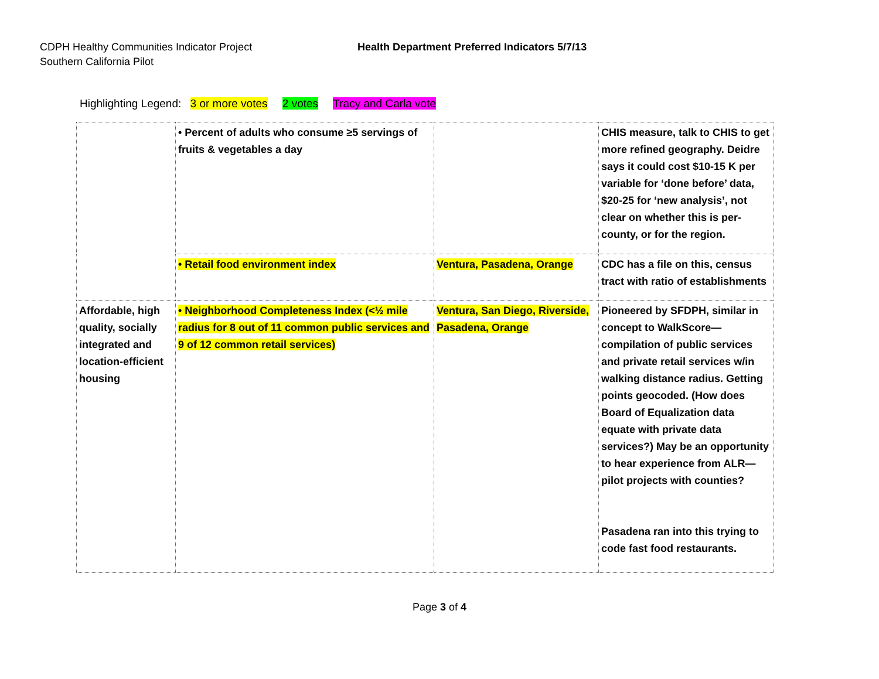CDPH Healthy Communities Indicator Project
Southern California Pilot
Health Department Preferred Indicators 5/7/13
Highlighting Legend: 3 or more votes 2 votes Tracy and Carla vote
| | • Percent of adults who consume ≥5 servings of fruits & vegetables a day | | CHIS measure, talk to CHIS to get more refined geography. Deidre says it could cost $10-15 K per variable for ‘done before’ data, $20-25 for ‘new analysis’, not clear on whether this is per-county, or for the region. |
| | • Retail food environment index | Ventura, Pasadena, Orange | CDC has a file on this, census tract with ratio of establishments |
| Affordable, high quality, socially integrated and location-efficient housing | • Neighborhood Completeness Index (<½ mile radius for 8 out of 11 common public services and 9 of 12 common retail services) | Ventura, San Diego, Riverside, Pasadena, Orange | Pioneered by SFDPH, similar in concept to WalkScore—compilation of public services and private retail services w/in walking distance radius. Getting points geocoded. (How does Board of Equalization data equate with private data services?) May be an opportunity to hear experience from ALR—pilot projects with counties? Pasadena ran into this trying to code fast food restaurants. |
Page 3 of 4